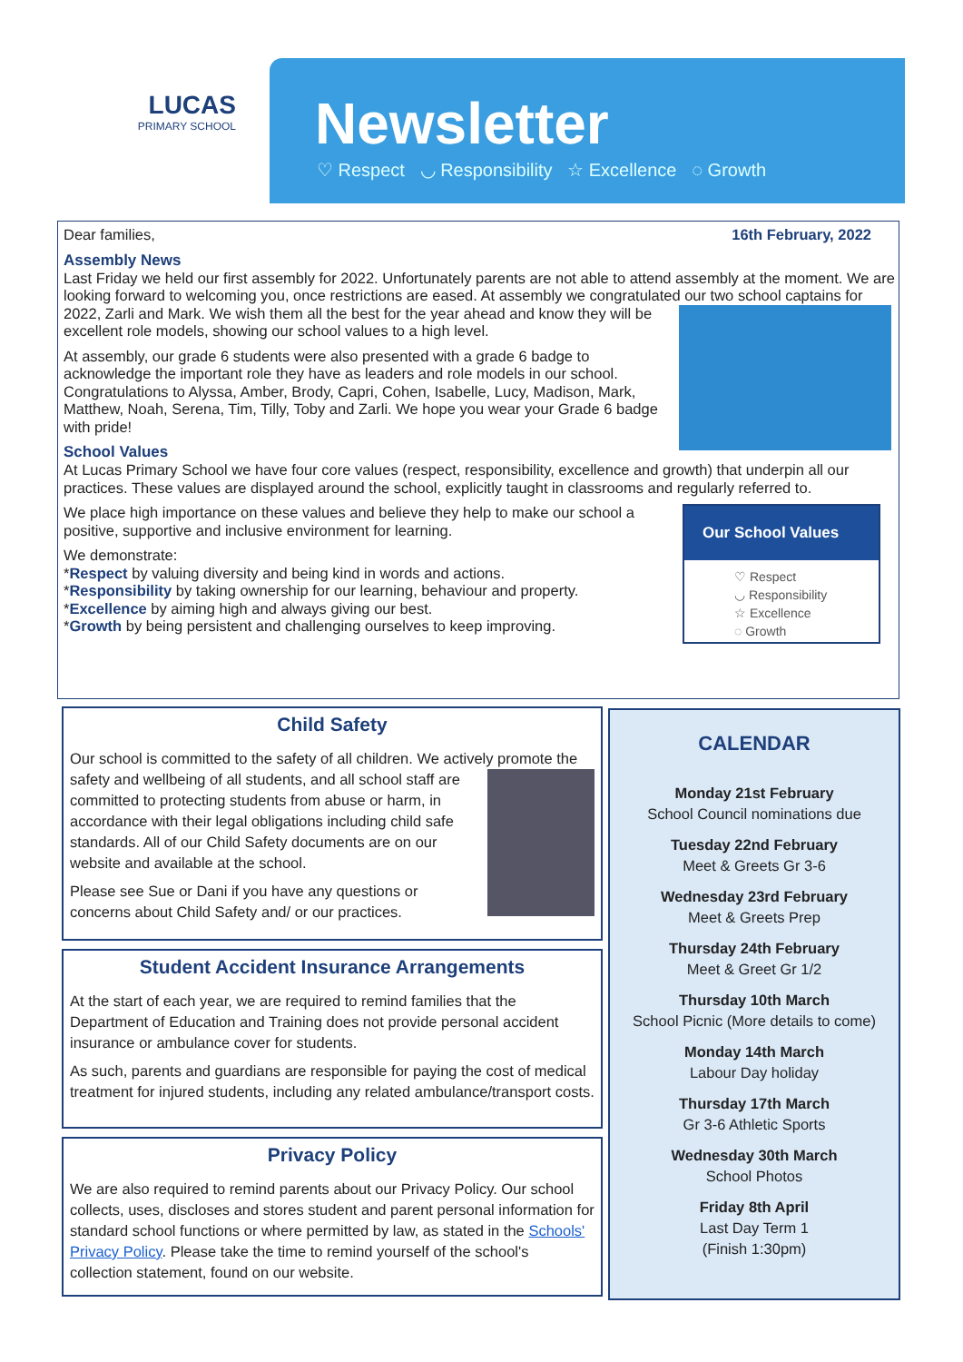LUCAS
PRIMARY SCHOOL
Newsletter
♡ Respect ◡ Responsibility ☆ Excellence ◌ Growth
Dear families, 16th February, 2022
Assembly News
Last Friday we held our first assembly for 2022. Unfortunately parents are not able to attend assembly at the moment. We are looking forward to welcoming you, once restrictions are eased. At assembly we congratulated our two school captains for 2022, Zarli and Mark. We wish them all the best for the year ahead and know they will be excellent role models, showing our school values to a high level.
At assembly, our grade 6 students were also presented with a grade 6 badge to acknowledge the important role they have as leaders and role models in our school. Congratulations to Alyssa, Amber, Brody, Capri, Cohen, Isabelle, Lucy, Madison, Mark, Matthew, Noah, Serena, Tim, Tilly, Toby and Zarli. We hope you wear your Grade 6 badge with pride!
School Values
At Lucas Primary School we have four core values (respect, responsibility, excellence and growth) that underpin all our practices. These values are displayed around the school, explicitly taught in classrooms and regularly referred to.
Our School Values
♡ Respect
◡ Responsibility
☆ Excellence
◌ Growth
We place high importance on these values and believe they help to make our school a positive, supportive and inclusive environment for learning.
We demonstrate:
*Respect by valuing diversity and being kind in words and actions.
*Responsibility by taking ownership for our learning, behaviour and property.
*Excellence by aiming high and always giving our best.
*Growth by being persistent and challenging ourselves to keep improving.
Child Safety
Our school is committed to the safety of all children. We actively promote the safety and wellbeing of all students, and all school staff are committed to protecting students from abuse or harm, in accordance with their legal obligations including child safe standards. All of our Child Safety documents are on our website and available at the school.
Please see Sue or Dani if you have any questions or concerns about Child Safety and/ or our practices.
Student Accident Insurance Arrangements
At the start of each year, we are required to remind families that the Department of Education and Training does not provide personal accident insurance or ambulance cover for students.
As such, parents and guardians are responsible for paying the cost of medical treatment for injured students, including any related ambulance/transport costs.
Privacy Policy
We are also required to remind parents about our Privacy Policy. Our school collects, uses, discloses and stores student and parent personal information for standard school functions or where permitted by law, as stated in the Schools' Privacy Policy. Please take the time to remind yourself of the school's collection statement, found on our website.
CALENDAR
Monday 21st February
School Council nominations due
Tuesday 22nd February
Meet & Greets Gr 3-6
Wednesday 23rd February
Meet & Greets Prep
Thursday 24th February
Meet & Greet Gr 1/2
Thursday 10th March
School Picnic (More details to come)
Monday 14th March
Labour Day holiday
Thursday 17th March
Gr 3-6 Athletic Sports
Wednesday 30th March
School Photos
Friday 8th April
Last Day Term 1
(Finish 1:30pm)